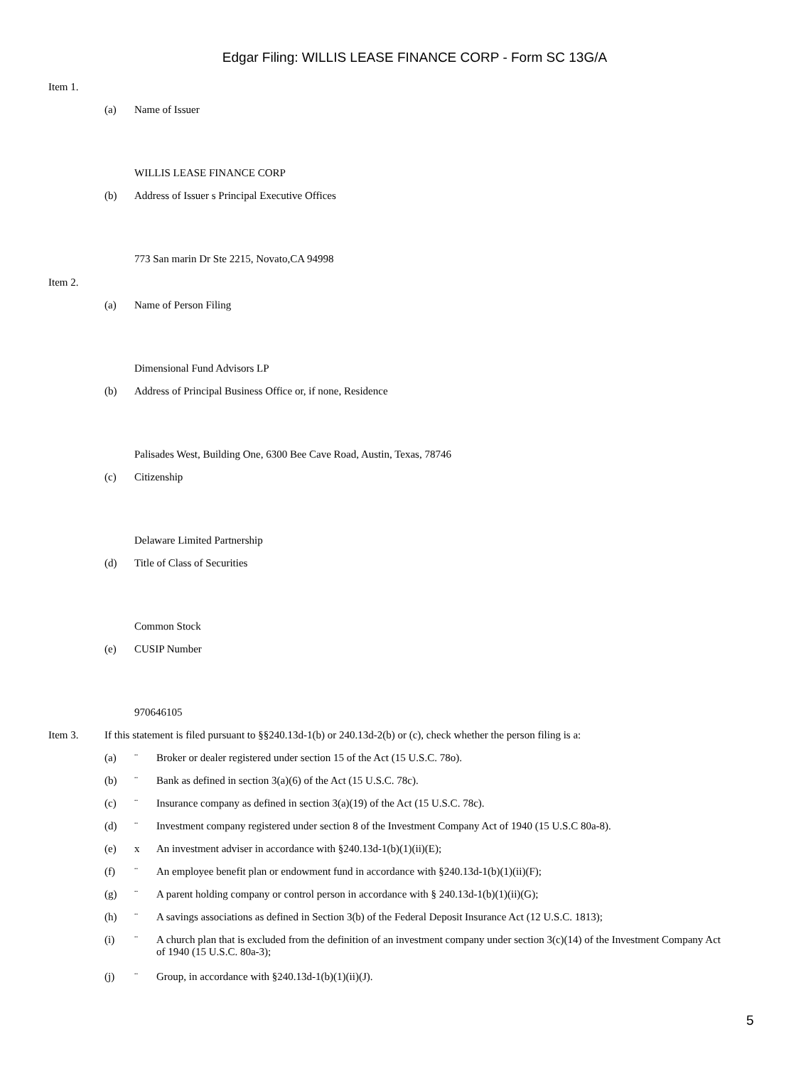Edgar Filing: WILLIS LEASE FINANCE CORP - Form SC 13G/A
Item 1.
(a) Name of Issuer
WILLIS LEASE FINANCE CORP
(b) Address of Issuer s Principal Executive Offices
773 San marin Dr Ste 2215, Novato,CA 94998
Item 2.
(a) Name of Person Filing
Dimensional Fund Advisors LP
(b) Address of Principal Business Office or, if none, Residence
Palisades West, Building One, 6300 Bee Cave Road, Austin, Texas, 78746
(c) Citizenship
Delaware Limited Partnership
(d) Title of Class of Securities
Common Stock
(e) CUSIP Number
970646105
Item 3.
If this statement is filed pursuant to §§240.13d-1(b) or 240.13d-2(b) or (c), check whether the person filing is a:
(a) ¨ Broker or dealer registered under section 15 of the Act (15 U.S.C. 78o).
(b) ¨ Bank as defined in section 3(a)(6) of the Act (15 U.S.C. 78c).
(c) ¨ Insurance company as defined in section 3(a)(19) of the Act (15 U.S.C. 78c).
(d) ¨ Investment company registered under section 8 of the Investment Company Act of 1940 (15 U.S.C 80a-8).
(e) x An investment adviser in accordance with §240.13d-1(b)(1)(ii)(E);
(f) ¨ An employee benefit plan or endowment fund in accordance with §240.13d-1(b)(1)(ii)(F);
(g) ¨ A parent holding company or control person in accordance with § 240.13d-1(b)(1)(ii)(G);
(h) ¨ A savings associations as defined in Section 3(b) of the Federal Deposit Insurance Act (12 U.S.C. 1813);
(i) ¨ A church plan that is excluded from the definition of an investment company under section 3(c)(14) of the Investment Company Act of 1940 (15 U.S.C. 80a-3);
(j) ¨ Group, in accordance with §240.13d-1(b)(1)(ii)(J).
5